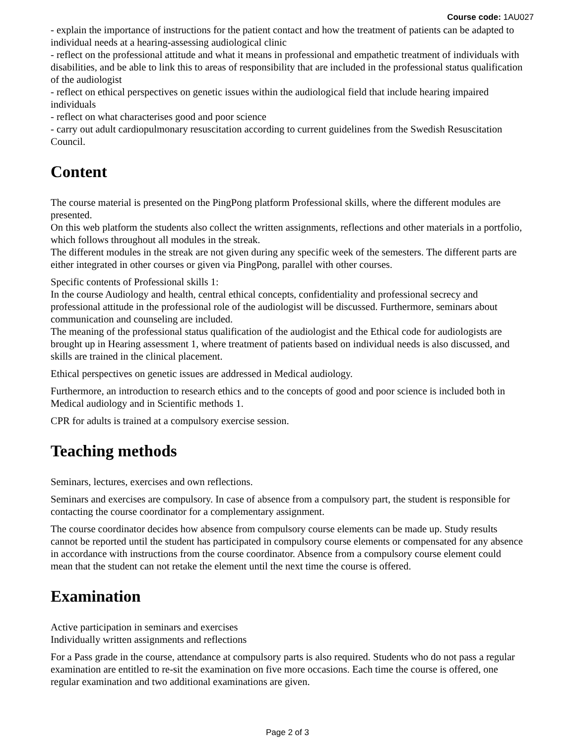Course code: 1AU027
- explain the importance of instructions for the patient contact and how the treatment of patients can be adapted to individual needs at a hearing-assessing audiological clinic
- reflect on the professional attitude and what it means in professional and empathetic treatment of individuals with disabilities, and be able to link this to areas of responsibility that are included in the professional status qualification of the audiologist
- reflect on ethical perspectives on genetic issues within the audiological field that include hearing impaired individuals
- reflect on what characterises good and poor science
- carry out adult cardiopulmonary resuscitation according to current guidelines from the Swedish Resuscitation Council.
Content
The course material is presented on the PingPong platform Professional skills, where the different modules are presented.
On this web platform the students also collect the written assignments, reflections and other materials in a portfolio, which follows throughout all modules in the streak.
The different modules in the streak are not given during any specific week of the semesters. The different parts are either integrated in other courses or given via PingPong, parallel with other courses.
Specific contents of Professional skills 1:
In the course Audiology and health, central ethical concepts, confidentiality and professional secrecy and professional attitude in the professional role of the audiologist will be discussed. Furthermore, seminars about communication and counseling are included.
The meaning of the professional status qualification of the audiologist and the Ethical code for audiologists are brought up in Hearing assessment 1, where treatment of patients based on individual needs is also discussed, and skills are trained in the clinical placement.
Ethical perspectives on genetic issues are addressed in Medical audiology.
Furthermore, an introduction to research ethics and to the concepts of good and poor science is included both in Medical audiology and in Scientific methods 1.
CPR for adults is trained at a compulsory exercise session.
Teaching methods
Seminars, lectures, exercises and own reflections.
Seminars and exercises are compulsory. In case of absence from a compulsory part, the student is responsible for contacting the course coordinator for a complementary assignment.
The course coordinator decides how absence from compulsory course elements can be made up. Study results cannot be reported until the student has participated in compulsory course elements or compensated for any absence in accordance with instructions from the course coordinator. Absence from a compulsory course element could mean that the student can not retake the element until the next time the course is offered.
Examination
Active participation in seminars and exercises
Individually written assignments and reflections
For a Pass grade in the course, attendance at compulsory parts is also required. Students who do not pass a regular examination are entitled to re-sit the examination on five more occasions. Each time the course is offered, one regular examination and two additional examinations are given.
Page 2 of 3